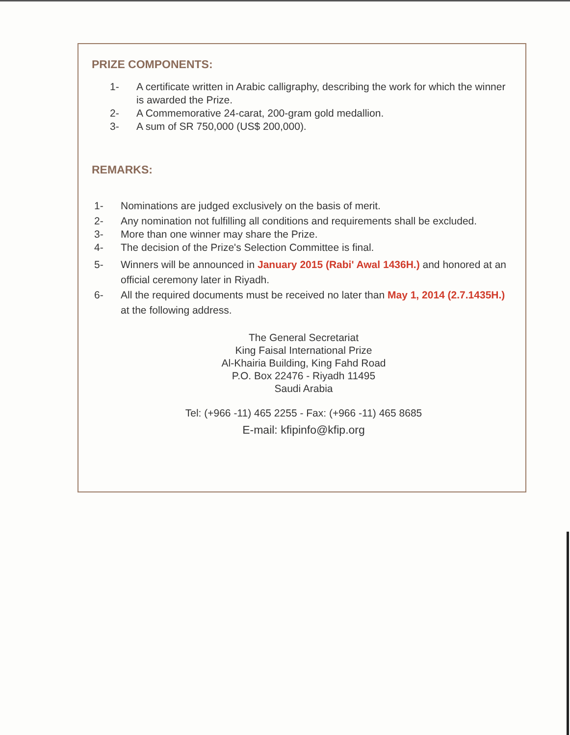PRIZE COMPONENTS:
1- A certificate written in Arabic calligraphy, describing the work for which the winner is awarded the Prize.
2- A Commemorative 24-carat, 200-gram gold medallion.
3- A sum of SR 750,000 (US$ 200,000).
REMARKS:
1- Nominations are judged exclusively on the basis of merit.
2- Any nomination not fulfilling all conditions and requirements shall be excluded.
3- More than one winner may share the Prize.
4- The decision of the Prize's Selection Committee is final.
5- Winners will be announced in January 2015 (Rabi' Awal 1436H.) and honored at an official ceremony later in Riyadh.
6- All the required documents must be received no later than May 1, 2014 (2.7.1435H.) at the following address.
The General Secretariat
King Faisal International Prize
Al-Khairia Building, King Fahd Road
P.O. Box 22476 - Riyadh 11495
Saudi Arabia
Tel: (+966 -11) 465 2255 - Fax: (+966 -11) 465 8685
E-mail: kfipinfo@kfip.org